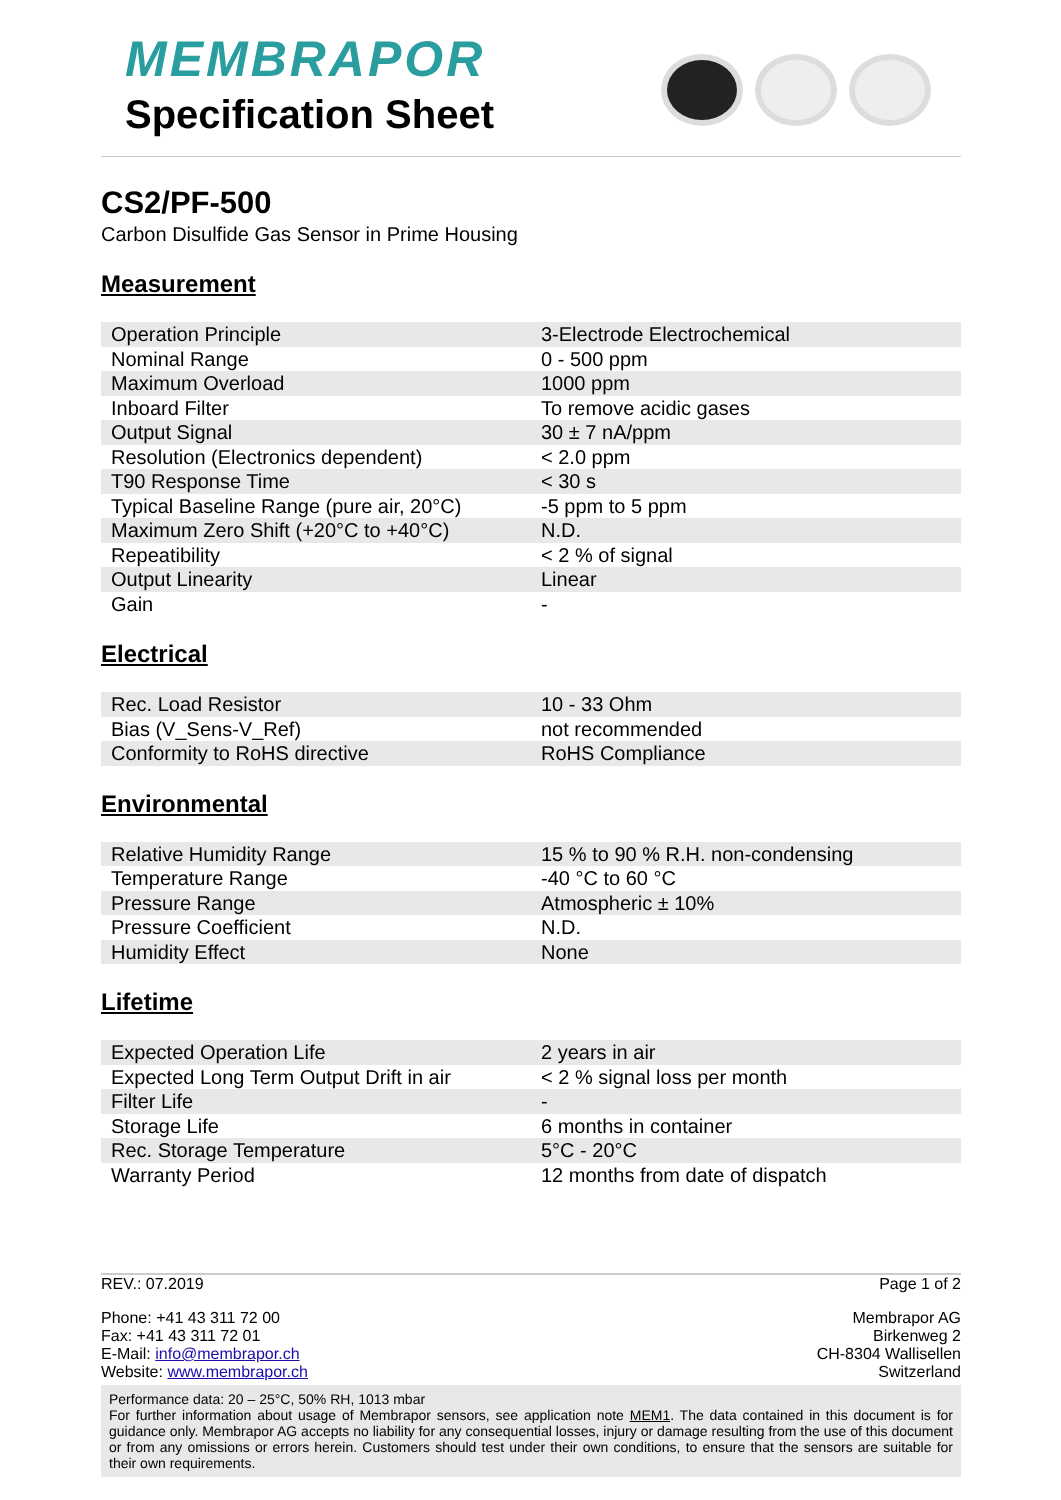MEMBRAPOR
Specification Sheet
CS2/PF-500
Carbon Disulfide Gas Sensor in Prime Housing
Measurement
| Operation Principle | 3-Electrode Electrochemical |
| Nominal Range | 0 - 500 ppm |
| Maximum Overload | 1000 ppm |
| Inboard Filter | To remove acidic gases |
| Output Signal | 30 ± 7 nA/ppm |
| Resolution (Electronics dependent) | < 2.0 ppm |
| T90 Response Time | < 30 s |
| Typical Baseline Range (pure air, 20°C) | -5 ppm to 5 ppm |
| Maximum Zero Shift (+20°C to +40°C) | N.D. |
| Repeatibility | < 2 % of signal |
| Output Linearity | Linear |
| Gain | - |
Electrical
| Rec. Load Resistor | 10 - 33 Ohm |
| Bias (V_Sens-V_Ref) | not recommended |
| Conformity to RoHS directive | RoHS Compliance |
Environmental
| Relative Humidity Range | 15 % to 90 % R.H. non-condensing |
| Temperature Range | -40 °C to 60 °C |
| Pressure Range | Atmospheric ± 10% |
| Pressure Coefficient | N.D. |
| Humidity Effect | None |
Lifetime
| Expected Operation Life | 2 years in air |
| Expected Long Term Output Drift in air | < 2 % signal loss per month |
| Filter Life | - |
| Storage Life | 6 months in container |
| Rec. Storage Temperature | 5°C - 20°C |
| Warranty Period | 12 months from date of dispatch |
REV.: 07.2019 Page 1 of 2
Phone: +41 43 311 72 00
Fax: +41 43 311 72 01
E-Mail: info@membrapor.ch
Website: www.membrapor.ch
Membrapor AG
Birkenweg 2
CH-8304 Wallisellen
Switzerland
Performance data: 20 – 25°C, 50% RH, 1013 mbar
For further information about usage of Membrapor sensors, see application note MEM1. The data contained in this document is for guidance only. Membrapor AG accepts no liability for any consequential losses, injury or damage resulting from the use of this document or from any omissions or errors herein. Customers should test under their own conditions, to ensure that the sensors are suitable for their own requirements.